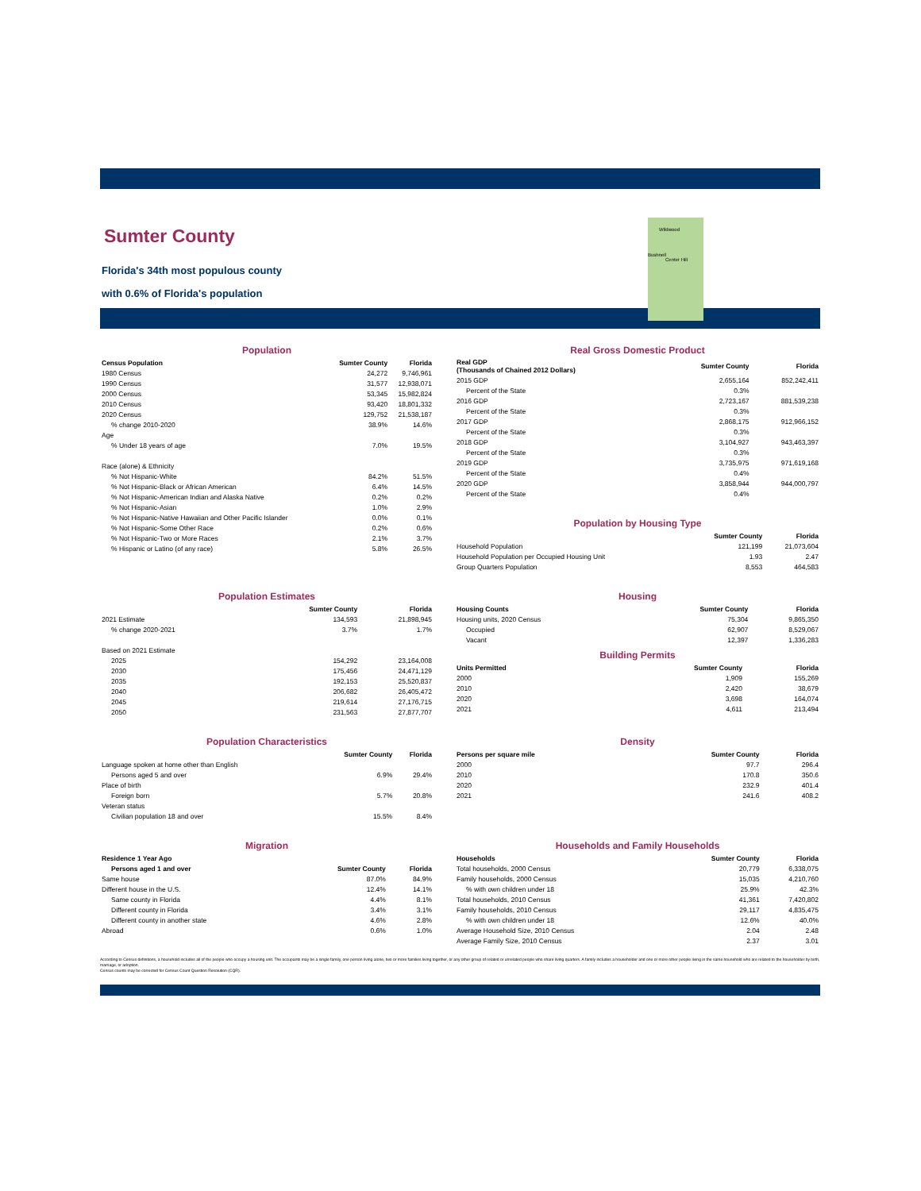Sumter County
Florida's 34th most populous county
with 0.6% of Florida's population
Wildwood
Bushnell
Center Hill
Population
| Census Population | Sumter County | Florida |
| --- | --- | --- |
| 1980 Census | 24,272 | 9,746,961 |
| 1990 Census | 31,577 | 12,938,071 |
| 2000 Census | 53,345 | 15,982,824 |
| 2010 Census | 93,420 | 18,801,332 |
| 2020 Census | 129,752 | 21,538,187 |
| % change 2010-2020 | 38.9% | 14.6% |
| Age | | |
| % Under 18 years of age | 7.0% | 19.5% |
| Race (alone) & Ethnicity | | |
| % Not Hispanic-White | 84.2% | 51.5% |
| % Not Hispanic-Black or African American | 6.4% | 14.5% |
| % Not Hispanic-American Indian and Alaska Native | 0.2% | 0.2% |
| % Not Hispanic-Asian | 1.0% | 2.9% |
| % Not Hispanic-Native Hawaiian and Other Pacific Islander | 0.0% | 0.1% |
| % Not Hispanic-Some Other Race | 0.2% | 0.6% |
| % Not Hispanic-Two or More Races | 2.1% | 3.7% |
| % Hispanic or Latino (of any race) | 5.8% | 26.5% |
Real Gross Domestic Product
| Real GDP (Thousands of Chained 2012 Dollars) | Sumter County | Florida |
| --- | --- | --- |
| 2015 GDP | 2,655,164 | 852,242,411 |
| Percent of the State | 0.3% | |
| 2016 GDP | 2,723,167 | 881,539,238 |
| Percent of the State | 0.3% | |
| 2017 GDP | 2,868,175 | 912,966,152 |
| Percent of the State | 0.3% | |
| 2018 GDP | 3,104,927 | 943,463,397 |
| Percent of the State | 0.3% | |
| 2019 GDP | 3,735,975 | 971,619,168 |
| Percent of the State | 0.4% | |
| 2020 GDP | 3,858,944 | 944,000,797 |
| Percent of the State | 0.4% | |
Population by Housing Type
| | Sumter County | Florida |
| --- | --- | --- |
| Household Population | 121,199 | 21,073,604 |
| Household Population per Occupied Housing Unit | 1.93 | 2.47 |
| Group Quarters Population | 8,553 | 464,583 |
Population Estimates
| | Sumter County | Florida |
| --- | --- | --- |
| 2021 Estimate | 134,593 | 21,898,945 |
| % change 2020-2021 | 3.7% | 1.7% |
| Based on 2021 Estimate | | |
| 2025 | 154,292 | 23,164,008 |
| 2030 | 175,456 | 24,471,129 |
| 2035 | 192,153 | 25,520,837 |
| 2040 | 206,682 | 26,405,472 |
| 2045 | 219,614 | 27,176,715 |
| 2050 | 231,563 | 27,877,707 |
Housing
| Housing Counts | Sumter County | Florida |
| --- | --- | --- |
| Housing units, 2020 Census | 75,304 | 9,865,350 |
| Occupied | 62,907 | 8,529,067 |
| Vacant | 12,397 | 1,336,283 |
Building Permits
| Units Permitted | Sumter County | Florida |
| --- | --- | --- |
| 2000 | 1,909 | 155,269 |
| 2010 | 2,420 | 38,679 |
| 2020 | 3,698 | 164,074 |
| 2021 | 4,611 | 213,494 |
Population Characteristics
| | Sumter County | Florida |
| --- | --- | --- |
| Language spoken at home other than English | | |
| Persons aged 5 and over | 6.9% | 29.4% |
| Place of birth | | |
| Foreign born | 5.7% | 20.8% |
| Veteran status | | |
| Civilian population 18 and over | 15.5% | 8.4% |
Density
| Persons per square mile | Sumter County | Florida |
| --- | --- | --- |
| 2000 | 97.7 | 296.4 |
| 2010 | 170.8 | 350.6 |
| 2020 | 232.9 | 401.4 |
| 2021 | 241.6 | 408.2 |
Migration
| Residence 1 Year Ago | | |
| --- | --- | --- |
| Persons aged 1 and over | Sumter County | Florida |
| Same house | 87.0% | 84.9% |
| Different house in the U.S. | 12.4% | 14.1% |
| Same county in Florida | 4.4% | 8.1% |
| Different county in Florida | 3.4% | 3.1% |
| Different county in another state | 4.6% | 2.8% |
| Abroad | 0.6% | 1.0% |
Households and Family Households
| Households | Sumter County | Florida |
| --- | --- | --- |
| Total households, 2000 Census | 20,779 | 6,338,075 |
| Family households, 2000 Census | 15,035 | 4,210,760 |
| % with own children under 18 | 25.9% | 42.3% |
| Total households, 2010 Census | 41,361 | 7,420,802 |
| Family households, 2010 Census | 29,117 | 4,835,475 |
| % with own children under 18 | 12.6% | 40.0% |
| Average Household Size, 2010 Census | 2.04 | 2.48 |
| Average Family Size, 2010 Census | 2.37 | 3.01 |
According to Census definitions, a household includes all of the people who occupy a housing unit. The occupants may be a single family, one person living alone, two or more families living together, or any other group of related or unrelated people who share living quarters. A family includes a householder and one or more other people living in the same household who are related to the householder by birth, marriage, or adoption.
Census counts may be corrected for Census Count Question Resolution (CQR).